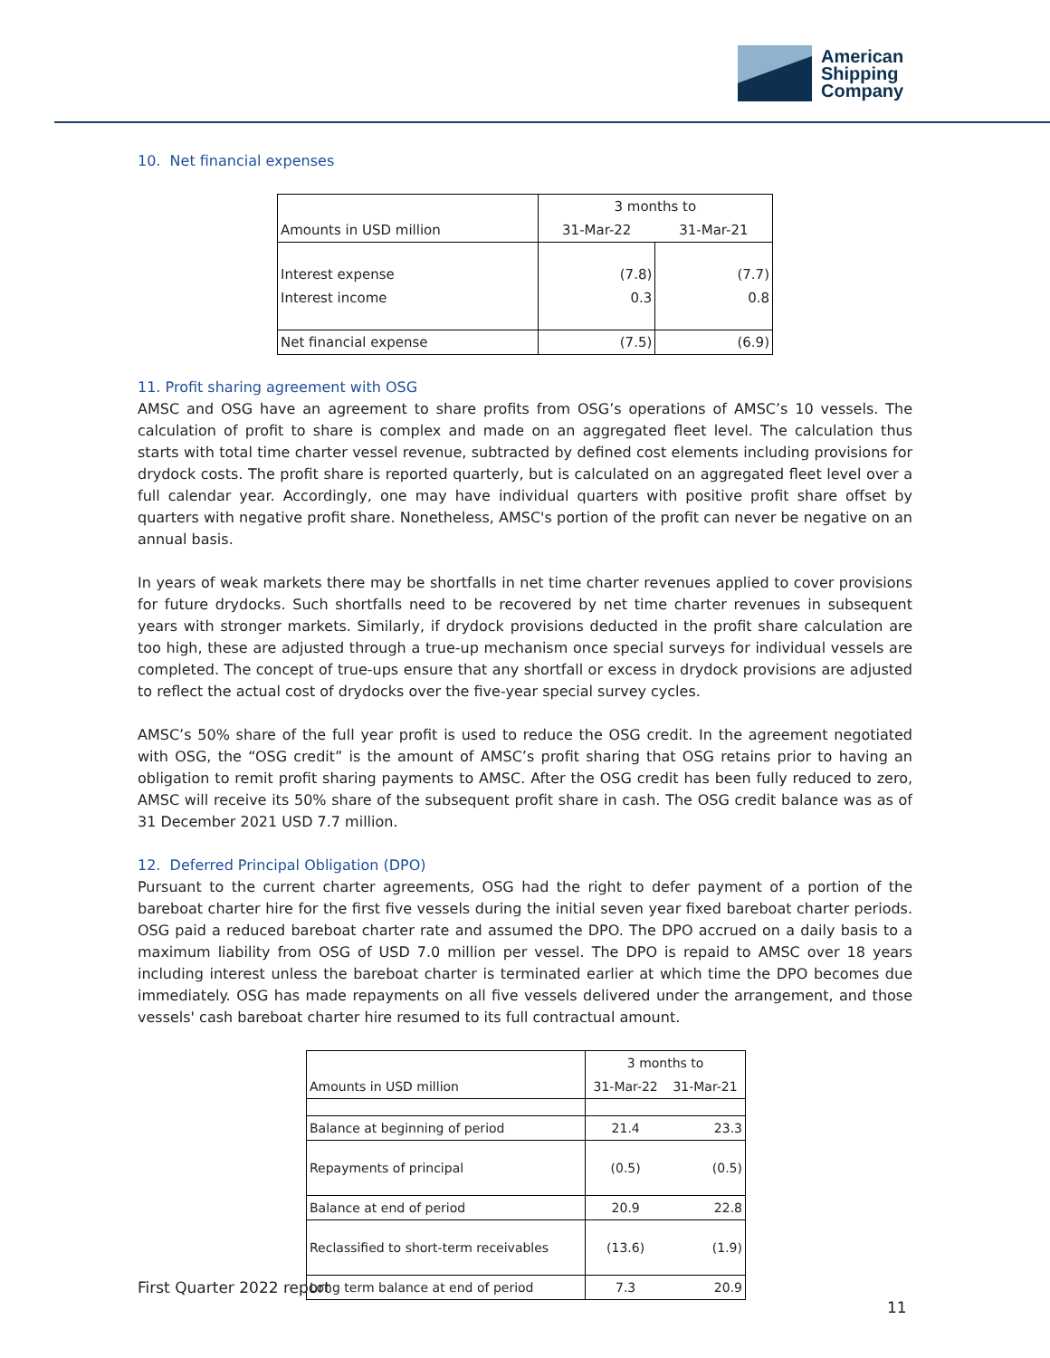American
Shipping
Company
10. Net financial expenses
| | 3 months to | |
| Amounts in USD million | 31-Mar-22 | 31-Mar-21 |
| Interest expense | (7.8) | (7.7) |
| Interest income | 0.3 | 0.8 |
| Net financial expense | (7.5) | (6.9) |
11. Profit sharing agreement with OSG
AMSC and OSG have an agreement to share profits from OSG’s operations of AMSC’s 10 vessels. The calculation of profit to share is complex and made on an aggregated fleet level. The calculation thus starts with total time charter vessel revenue, subtracted by defined cost elements including provisions for drydock costs. The profit share is reported quarterly, but is calculated on an aggregated fleet level over a full calendar year. Accordingly, one may have individual quarters with positive profit share offset by quarters with negative profit share. Nonetheless, AMSC's portion of the profit can never be negative on an annual basis.
In years of weak markets there may be shortfalls in net time charter revenues applied to cover provisions for future drydocks. Such shortfalls need to be recovered by net time charter revenues in subsequent years with stronger markets. Similarly, if drydock provisions deducted in the profit share calculation are too high, these are adjusted through a true-up mechanism once special surveys for individual vessels are completed. The concept of true-ups ensure that any shortfall or excess in drydock provisions are adjusted to reflect the actual cost of drydocks over the five-year special survey cycles.
AMSC’s 50% share of the full year profit is used to reduce the OSG credit. In the agreement negotiated with OSG, the “OSG credit” is the amount of AMSC’s profit sharing that OSG retains prior to having an obligation to remit profit sharing payments to AMSC. After the OSG credit has been fully reduced to zero, AMSC will receive its 50% share of the subsequent profit share in cash. The OSG credit balance was as of 31 December 2021 USD 7.7 million.
12. Deferred Principal Obligation (DPO)
Pursuant to the current charter agreements, OSG had the right to defer payment of a portion of the bareboat charter hire for the first five vessels during the initial seven year fixed bareboat charter periods. OSG paid a reduced bareboat charter rate and assumed the DPO. The DPO accrued on a daily basis to a maximum liability from OSG of USD 7.0 million per vessel. The DPO is repaid to AMSC over 18 years including interest unless the bareboat charter is terminated earlier at which time the DPO becomes due immediately. OSG has made repayments on all five vessels delivered under the arrangement, and those vessels' cash bareboat charter hire resumed to its full contractual amount.
| | 3 months to | |
| Amounts in USD million | 31-Mar-22 | 31-Mar-21 |
| Balance at beginning of period | 21.4 | 23.3 |
| Repayments of principal | (0.5) | (0.5) |
| Balance at end of period | 20.9 | 22.8 |
| Reclassified to short-term receivables | (13.6) | (1.9) |
| Long term balance at end of period | 7.3 | 20.9 |
First Quarter 2022 report
11